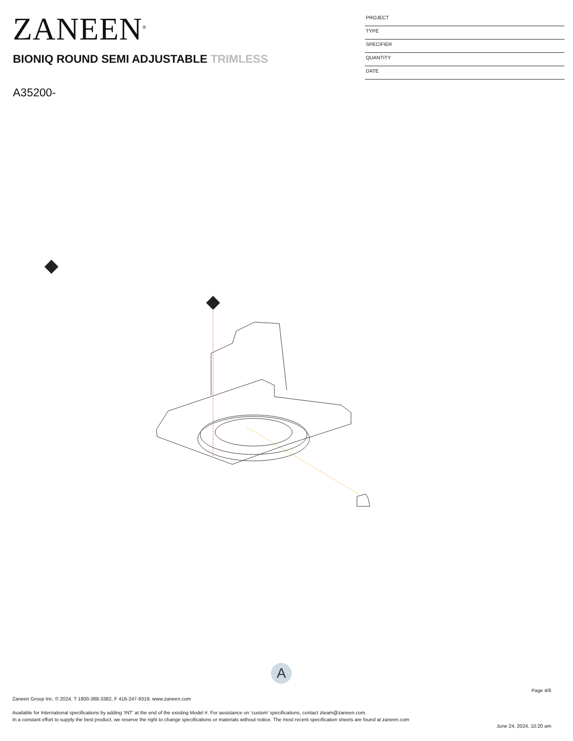ZANEEN<sup>®</sup>
BIONIQ ROUND SEMI ADJUSTABLE TRIMLESS
A35200-
PROJECT
TYPE
SPECIFIER
QUANTITY
DATE
A
Page 4/6
Zaneen Group Inc. © 2024, T 1800-388-3382, F 416-247-9319, www.zaneen.com
Available for International specifications by adding ‘INT’ at the end of the existing Model #. For assistance on ‘custom’ specifications, contact zteam@zaneen.com.
In a constant effort to supply the best product, we reserve the right to change specifications or materials without notice. The most recent specification sheets are found at zaneen.com
June 24, 2024, 10:20 am